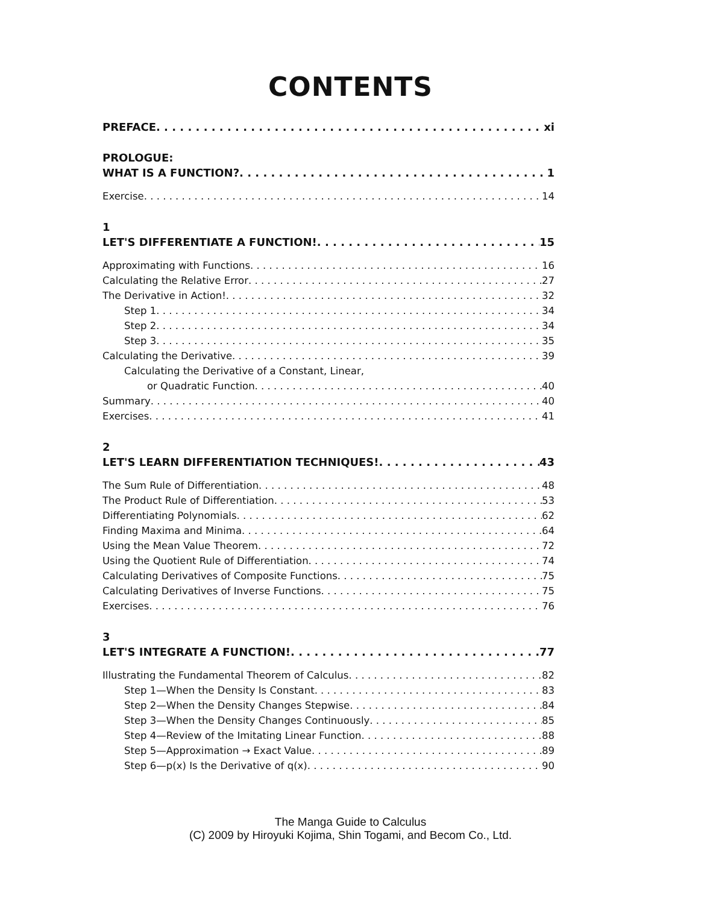CONTENTS
PREFACE xi
PROLOGUE:
WHAT IS A FUNCTION? 1
Exercise 14
1
LET'S DIFFERENTIATE A FUNCTION! 15
Approximating with Functions 16
Calculating the Relative Error 27
The Derivative in Action! 32
Step 1 34
Step 2 34
Step 3 35
Calculating the Derivative 39
Calculating the Derivative of a Constant, Linear,
or Quadratic Function 40
Summary 40
Exercises 41
2
LET'S LEARN DIFFERENTIATION TECHNIQUES! 43
The Sum Rule of Differentiation 48
The Product Rule of Differentiation 53
Differentiating Polynomials 62
Finding Maxima and Minima 64
Using the Mean Value Theorem 72
Using the Quotient Rule of Differentiation 74
Calculating Derivatives of Composite Functions 75
Calculating Derivatives of Inverse Functions 75
Exercises 76
3
LET'S INTEGRATE A FUNCTION! 77
Illustrating the Fundamental Theorem of Calculus 82
Step 1—When the Density Is Constant 83
Step 2—When the Density Changes Stepwise 84
Step 3—When the Density Changes Continuously 85
Step 4—Review of the Imitating Linear Function 88
Step 5—Approximation → Exact Value 89
Step 6—p(x) Is the Derivative of q(x) 90
The Manga Guide to Calculus
(C) 2009 by Hiroyuki Kojima, Shin Togami, and Becom Co., Ltd.